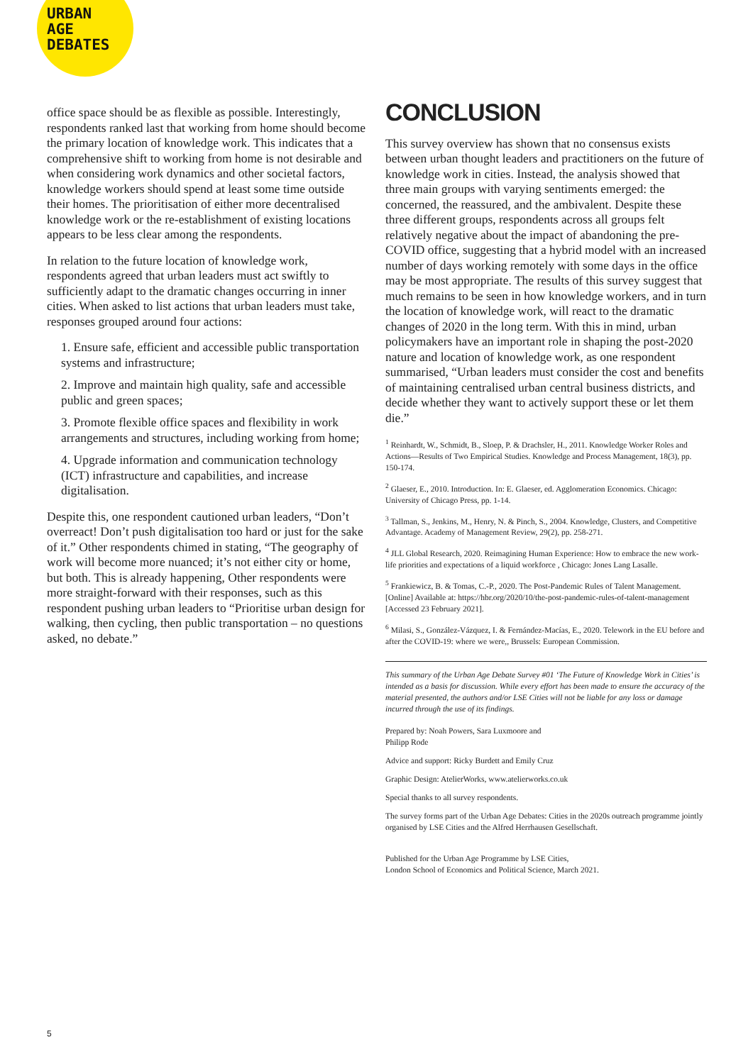URBAN
AGE
DEBATES
office space should be as flexible as possible. Interestingly, respondents ranked last that working from home should become the primary location of knowledge work. This indicates that a comprehensive shift to working from home is not desirable and when considering work dynamics and other societal factors, knowledge workers should spend at least some time outside their homes. The prioritisation of either more decentralised knowledge work or the re-establishment of existing locations appears to be less clear among the respondents.
In relation to the future location of knowledge work, respondents agreed that urban leaders must act swiftly to sufficiently adapt to the dramatic changes occurring in inner cities. When asked to list actions that urban leaders must take, responses grouped around four actions:
1. Ensure safe, efficient and accessible public transportation systems and infrastructure;
2. Improve and maintain high quality, safe and accessible public and green spaces;
3. Promote flexible office spaces and flexibility in work arrangements and structures, including working from home;
4. Upgrade information and communication technology (ICT) infrastructure and capabilities, and increase digitalisation.
Despite this, one respondent cautioned urban leaders, “Don’t overreact! Don’t push digitalisation too hard or just for the sake of it.” Other respondents chimed in stating, “The geography of work will become more nuanced; it’s not either city or home, but both. This is already happening, Other respondents were more straight-forward with their responses, such as this respondent pushing urban leaders to “Prioritise urban design for walking, then cycling, then public transportation – no questions asked, no debate.”
CONCLUSION
This survey overview has shown that no consensus exists between urban thought leaders and practitioners on the future of knowledge work in cities. Instead, the analysis showed that three main groups with varying sentiments emerged: the concerned, the reassured, and the ambivalent. Despite these three different groups, respondents across all groups felt relatively negative about the impact of abandoning the pre-COVID office, suggesting that a hybrid model with an increased number of days working remotely with some days in the office may be most appropriate. The results of this survey suggest that much remains to be seen in how knowledge workers, and in turn the location of knowledge work, will react to the dramatic changes of 2020 in the long term. With this in mind, urban policymakers have an important role in shaping the post-2020 nature and location of knowledge work, as one respondent summarised, “Urban leaders must consider the cost and benefits of maintaining centralised urban central business districts, and decide whether they want to actively support these or let them die.”
<sup>1</sup> Reinhardt, W., Schmidt, B., Sloep, P. & Drachsler, H., 2011. Knowledge Worker Roles and Actions—Results of Two Empirical Studies. Knowledge and Process Management, 18(3), pp. 150-174.
<sup>2</sup> Glaeser, E., 2010. Introduction. In: E. Glaeser, ed. Agglomeration Economics. Chicago: University of Chicago Press, pp. 1-14.
<sup>3</sup> Tallman, S., Jenkins, M., Henry, N. & Pinch, S., 2004. Knowledge, Clusters, and Competitive Advantage. Academy of Management Review, 29(2), pp. 258-271.
<sup>4</sup> JLL Global Research, 2020. Reimagining Human Experience: How to embrace the new work-life priorities and expectations of a liquid workforce , Chicago: Jones Lang Lasalle.
<sup>5</sup> Frankiewicz, B. & Tomas, C.-P., 2020. The Post-Pandemic Rules of Talent Management. [Online] Available at: https://hbr.org/2020/10/the-post-pandemic-rules-of-talent-management [Accessed 23 February 2021].
<sup>6</sup> Milasi, S., González-Vázquez, I. & Fernández-Macías, E., 2020. Telework in the EU before and after the COVID-19: where we were,, Brussels: European Commission.
This summary of the Urban Age Debate Survey #01 ‘The Future of Knowledge Work in Cities’ is intended as a basis for discussion. While every effort has been made to ensure the accuracy of the material presented, the authors and/or LSE Cities will not be liable for any loss or damage incurred through the use of its findings.
Prepared by: Noah Powers, Sara Luxmoore and
Philipp Rode
Advice and support: Ricky Burdett and Emily Cruz
Graphic Design: AtelierWorks, www.atelierworks.co.uk
Special thanks to all survey respondents.
The survey forms part of the Urban Age Debates: Cities in the 2020s outreach programme jointly organised by LSE Cities and the Alfred Herrhausen Gesellschaft.
Published for the Urban Age Programme by LSE Cities,
London School of Economics and Political Science, March 2021.
5